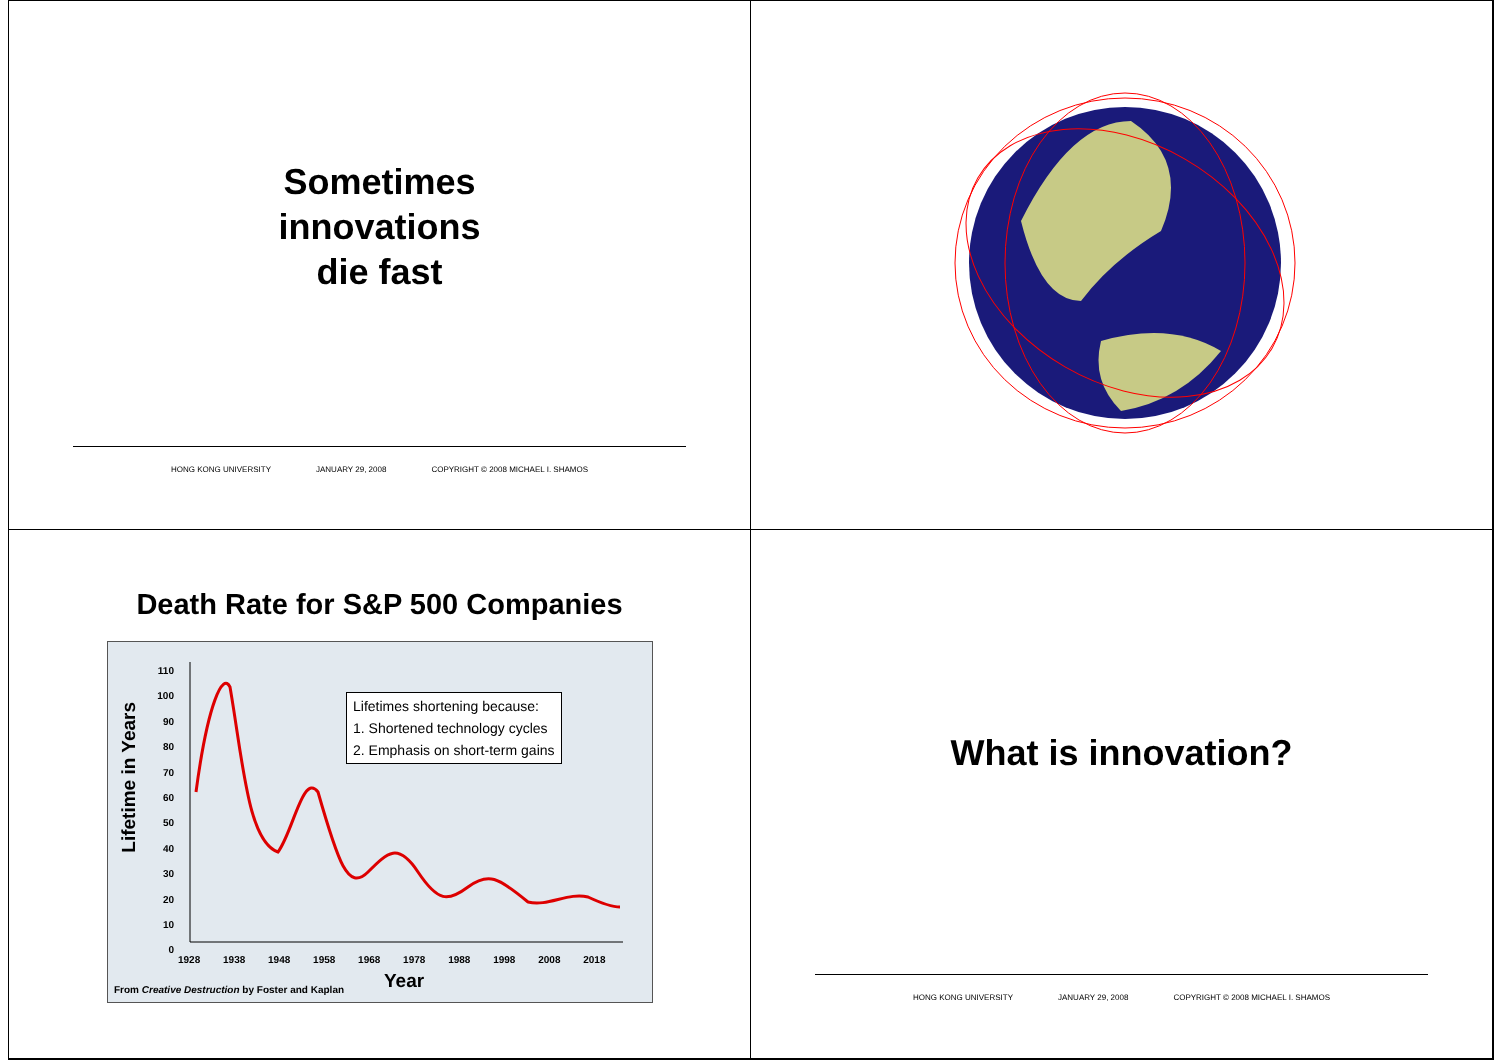Sometimes
innovations
die fast
HONG KONG UNIVERSITY JANUARY 29, 2008 COPYRIGHT © 2008 MICHAEL I. SHAMOS
Death Rate for S&P 500 Companies
Lifetime in Years
110
100
90
80
70
60
50
40
30
20
10
0
Lifetimes shortening because:
1. Shortened technology cycles
2. Emphasis on short-term gains
1928 1938 1948 1958 1968 1978 1988 1998 2008 2018
From Creative Destruction by Foster and Kaplan
Year
What is innovation?
HONG KONG UNIVERSITY JANUARY 29, 2008 COPYRIGHT © 2008 MICHAEL I. SHAMOS